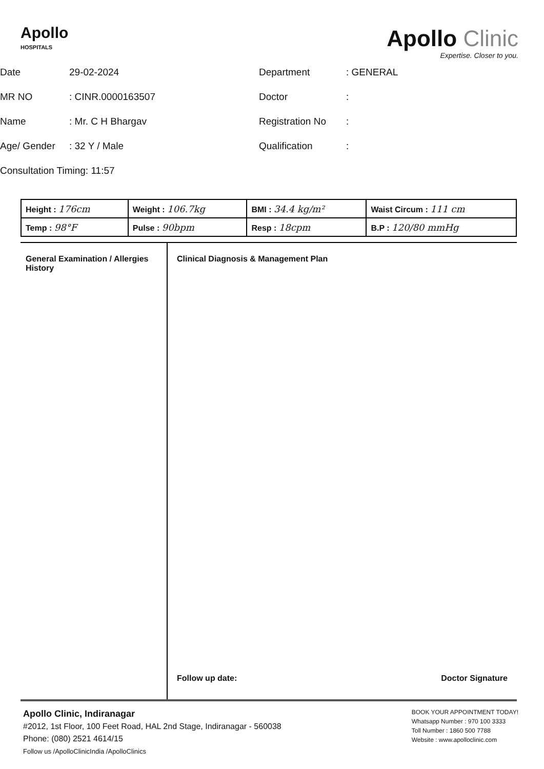Apollo
HOSPITALS
Apollo Clinic
Expertise. Closer to you.
Date 29-02-2024
MR NO: CINR.0000163507
Name: Mr. C H Bhargav
Age/ Gender: 32 Y / Male
Consultation Timing: 11:57
Department: GENERAL
Doctor:
Registration No:
Qualification:
| Height : 176cm | Weight : 106.7kg | BMI : 34.4 kg/m² | Waist Circum : 111 cm |
| Temp : 98°F | Pulse : 90bpm | Resp : 18cpm | B.P : 120/80 mmHg |
General Examination / Allergies History
Clinical Diagnosis & Management Plan
Follow up date: Doctor Signature
Apollo Clinic, Indiranagar
#2012, 1st Floor, 100 Feet Road, HAL 2nd Stage, Indiranagar - 560038
Phone: (080) 2521 4614/15
Follow us /ApolloClinicIndia /ApolloClinics
BOOK YOUR APPOINTMENT TODAY!
Whatsapp Number : 970 100 3333
Toll Number : 1860 500 7788
Website : www.apolloclinic.com